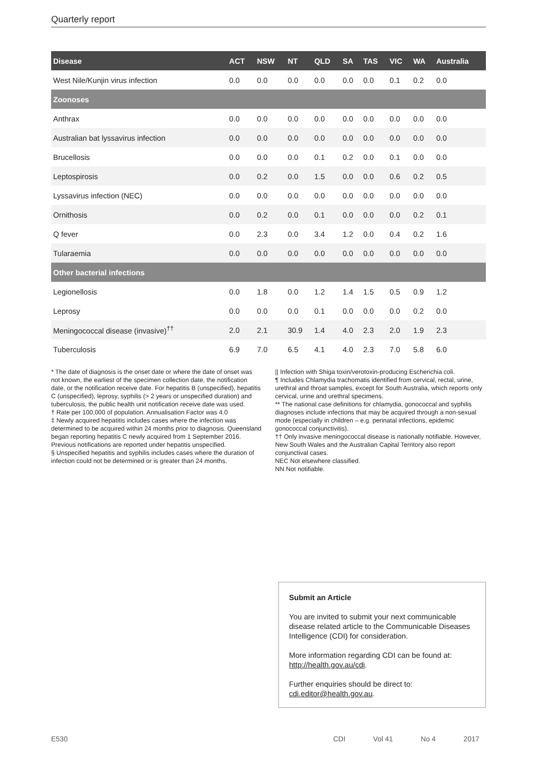Quarterly report
| Disease | ACT | NSW | NT | QLD | SA | TAS | VIC | WA | Australia |
| --- | --- | --- | --- | --- | --- | --- | --- | --- | --- |
| West Nile/Kunjin virus infection | 0.0 | 0.0 | 0.0 | 0.0 | 0.0 | 0.0 | 0.1 | 0.2 | 0.0 |
| Zoonoses | | | | | | | | | |
| Anthrax | 0.0 | 0.0 | 0.0 | 0.0 | 0.0 | 0.0 | 0.0 | 0.0 | 0.0 |
| Australian bat lyssavirus infection | 0.0 | 0.0 | 0.0 | 0.0 | 0.0 | 0.0 | 0.0 | 0.0 | 0.0 |
| Brucellosis | 0.0 | 0.0 | 0.0 | 0.1 | 0.2 | 0.0 | 0.1 | 0.0 | 0.0 |
| Leptospirosis | 0.0 | 0.2 | 0.0 | 1.5 | 0.0 | 0.0 | 0.6 | 0.2 | 0.5 |
| Lyssavirus infection (NEC) | 0.0 | 0.0 | 0.0 | 0.0 | 0.0 | 0.0 | 0.0 | 0.0 | 0.0 |
| Ornithosis | 0.0 | 0.2 | 0.0 | 0.1 | 0.0 | 0.0 | 0.0 | 0.2 | 0.1 |
| Q fever | 0.0 | 2.3 | 0.0 | 3.4 | 1.2 | 0.0 | 0.4 | 0.2 | 1.6 |
| Tularaemia | 0.0 | 0.0 | 0.0 | 0.0 | 0.0 | 0.0 | 0.0 | 0.0 | 0.0 |
| Other bacterial infections | | | | | | | | | |
| Legionellosis | 0.0 | 1.8 | 0.0 | 1.2 | 1.4 | 1.5 | 0.5 | 0.9 | 1.2 |
| Leprosy | 0.0 | 0.0 | 0.0 | 0.1 | 0.0 | 0.0 | 0.0 | 0.2 | 0.0 |
| Meningococcal disease (invasive)<sup>††</sup> | 2.0 | 2.1 | 30.9 | 1.4 | 4.0 | 2.3 | 2.0 | 1.9 | 2.3 |
| Tuberculosis | 6.9 | 7.0 | 6.5 | 4.1 | 4.0 | 2.3 | 7.0 | 5.8 | 6.0 |
* The date of diagnosis is the onset date or where the date of onset was not known, the earliest of the specimen collection date, the notification date, or the notification receive date. For hepatitis B (unspecified), hepatitis C (unspecified), leprosy, syphilis (> 2 years or unspecified duration) and tuberculosis, the public health unit notification receive date was used.
† Rate per 100,000 of population. Annualisation Factor was 4.0
‡ Newly acquired hepatitis includes cases where the infection was determined to be acquired within 24 months prior to diagnosis. Queensland began reporting hepatitis C newly acquired from 1 September 2016. Previous notifications are reported under hepatitis unspecified.
§ Unspecified hepatitis and syphilis includes cases where the duration of infection could not be determined or is greater than 24 months.
|| Infection with Shiga toxin/verotoxin-producing Escherichia coli.
¶ Includes Chlamydia trachomatis identified from cervical, rectal, urine, urethral and throat samples, except for South Australia, which reports only cervical, urine and urethral specimens.
** The national case definitions for chlamydia, gonococcal and syphilis diagnoses include infections that may be acquired through a non-sexual mode (especially in children – e.g. perinatal infections, epidemic gonococcal conjunctivitis).
†† Only invasive meningococcal disease is nationally notifiable. However, New South Wales and the Australian Capital Territory also report conjunctival cases.
NEC Not elsewhere classified.
NN Not notifiable.
Submit an Article
You are invited to submit your next communicable disease related article to the Communicable Diseases Intelligence (CDI) for consideration.
More information regarding CDI can be found at: http://health.gov.au/cdi.
Further enquiries should be direct to: cdi.editor@health.gov.au.
E530 CDI Vol 41 No 4 2017